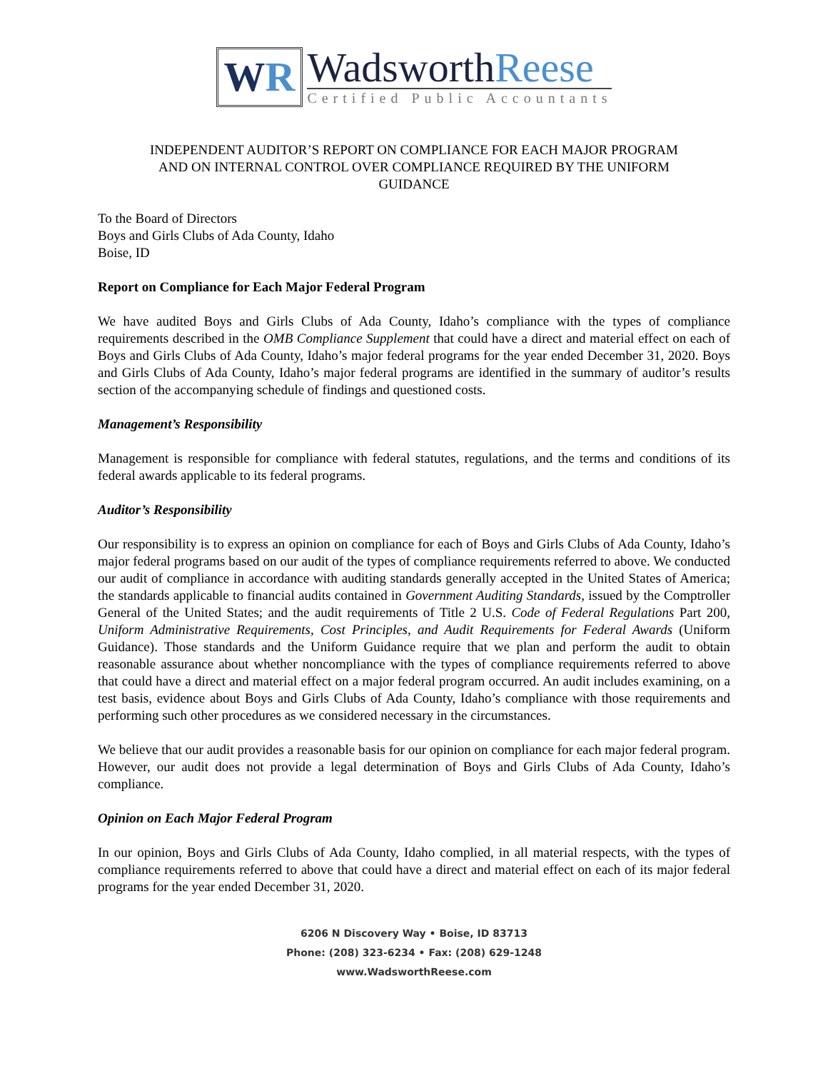WR
WadsworthReese
Certified Public Accountants
INDEPENDENT AUDITOR’S REPORT ON COMPLIANCE FOR EACH MAJOR PROGRAM
AND ON INTERNAL CONTROL OVER COMPLIANCE REQUIRED BY THE UNIFORM
GUIDANCE
To the Board of Directors
Boys and Girls Clubs of Ada County, Idaho
Boise, ID
Report on Compliance for Each Major Federal Program
We have audited Boys and Girls Clubs of Ada County, Idaho’s compliance with the types of compliance requirements described in the OMB Compliance Supplement that could have a direct and material effect on each of Boys and Girls Clubs of Ada County, Idaho’s major federal programs for the year ended December 31, 2020. Boys and Girls Clubs of Ada County, Idaho’s major federal programs are identified in the summary of auditor’s results section of the accompanying schedule of findings and questioned costs.
Management’s Responsibility
Management is responsible for compliance with federal statutes, regulations, and the terms and conditions of its federal awards applicable to its federal programs.
Auditor’s Responsibility
Our responsibility is to express an opinion on compliance for each of Boys and Girls Clubs of Ada County, Idaho’s major federal programs based on our audit of the types of compliance requirements referred to above. We conducted our audit of compliance in accordance with auditing standards generally accepted in the United States of America; the standards applicable to financial audits contained in Government Auditing Standards, issued by the Comptroller General of the United States; and the audit requirements of Title 2 U.S. Code of Federal Regulations Part 200, Uniform Administrative Requirements, Cost Principles, and Audit Requirements for Federal Awards (Uniform Guidance). Those standards and the Uniform Guidance require that we plan and perform the audit to obtain reasonable assurance about whether noncompliance with the types of compliance requirements referred to above that could have a direct and material effect on a major federal program occurred. An audit includes examining, on a test basis, evidence about Boys and Girls Clubs of Ada County, Idaho’s compliance with those requirements and performing such other procedures as we considered necessary in the circumstances.
We believe that our audit provides a reasonable basis for our opinion on compliance for each major federal program. However, our audit does not provide a legal determination of Boys and Girls Clubs of Ada County, Idaho’s compliance.
Opinion on Each Major Federal Program
In our opinion, Boys and Girls Clubs of Ada County, Idaho complied, in all material respects, with the types of compliance requirements referred to above that could have a direct and material effect on each of its major federal programs for the year ended December 31, 2020.
6206 N Discovery Way • Boise, ID 83713
Phone: (208) 323-6234 • Fax: (208) 629-1248
www.WadsworthReese.com